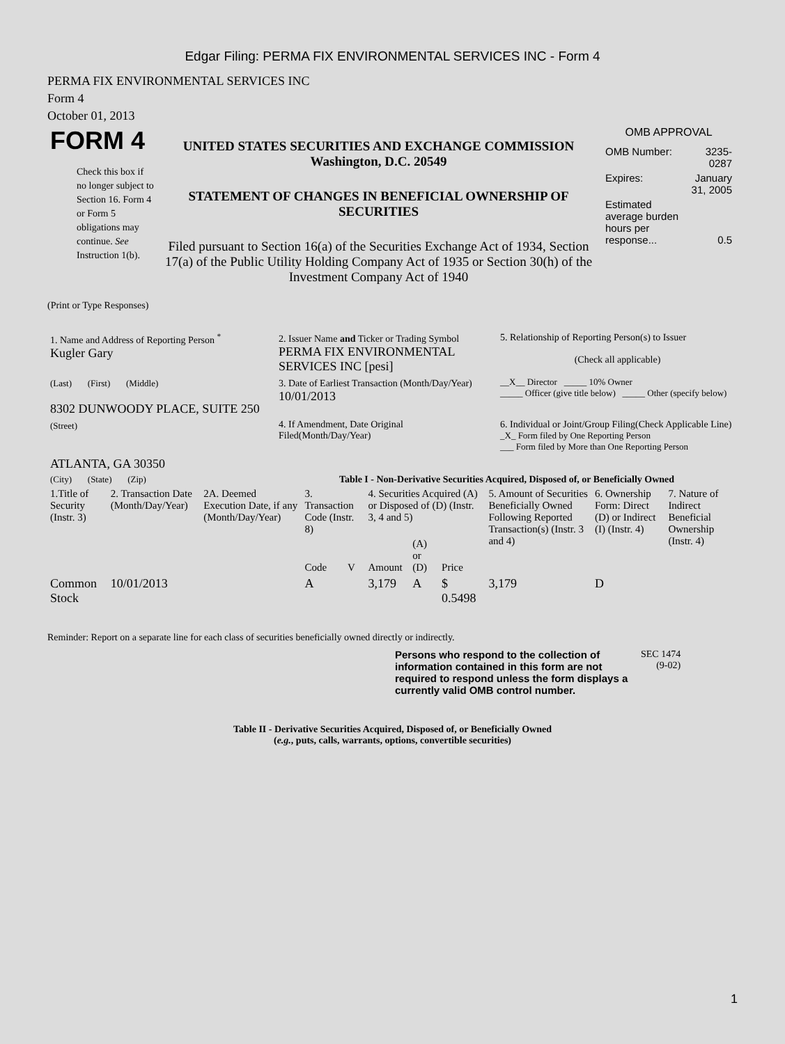Edgar Filing: PERMA FIX ENVIRONMENTAL SERVICES INC - Form 4
PERMA FIX ENVIRONMENTAL SERVICES INC
Form 4
October 01, 2013
| FORM 4 Check this box if no longer subject to Section 16. Form 4 or Form 5 obligations may continue. See Instruction 1(b). | UNITED STATES SECURITIES AND EXCHANGE COMMISSION Washington, D.C. 20549 STATEMENT OF CHANGES IN BENEFICIAL OWNERSHIP OF SECURITIES Filed pursuant to Section 16(a) of the Securities Exchange Act of 1934, Section 17(a) of the Public Utility Holding Company Act of 1935 or Section 30(h) of the Investment Company Act of 1940 | OMB APPROVAL / OMB Number: / 3235-0287 / / Expires: / January 31, 2005 / / Estimated average burden hours per response... / 0.5 / |
(Print or Type Responses)
| 1. Name and Address of Reporting Person <sup>*</sup> Kugler Gary | 2. Issuer Name and Ticker or Trading Symbol PERMA FIX ENVIRONMENTAL SERVICES INC [pesi] | 5. Relationship of Reporting Person(s) to Issuer (Check all applicable) |
| (Last) (First) (Middle) 8302 DUNWOODY PLACE, SUITE 250 | 3. Date of Earliest Transaction (Month/Day/Year) 10/01/2013 | __X__ Director _____ 10% Owner _____ Officer (give title below) _____ Other (specify below) |
| (Street) ATLANTA, GA 30350 | 4. If Amendment, Date Original Filed(Month/Day/Year) | 6. Individual or Joint/Group Filing(Check Applicable Line) _X_ Form filed by One Reporting Person ___ Form filed by More than One Reporting Person |
| (City) (State) (Zip) | Table I - Non-Derivative Securities Acquired, Disposed of, or Beneficially Owned | |
| 1.Title of Security (Instr. 3) | 2. Transaction Date (Month/Day/Year) | 2A. Deemed Execution Date, if any (Month/Day/Year) | 3. Transaction Code (Instr. 8) | | 4. Securities Acquired (A) or Disposed of (D) (Instr. 3, 4 and 5) | | | 5. Amount of Securities Beneficially Owned Following Reported Transaction(s) (Instr. 3 and 4) | 6. Ownership Form: Direct (D) or Indirect (I) (Instr. 4) | 7. Nature of Indirect Beneficial Ownership (Instr. 4) |
| --- | --- | --- | --- | --- | --- | --- | --- | --- | --- | --- |
| | | | Code | V | Amount | (A) or (D) | Price | | | |
| Common Stock | 10/01/2013 | | A | | 3,179 | A | $ 0.5498 | 3,179 | D | |
Reminder: Report on a separate line for each class of securities beneficially owned directly or indirectly.
| Persons who respond to the collection of information contained in this form are not required to respond unless the form displays a currently valid OMB control number. | SEC 1474 (9-02) |
Table II - Derivative Securities Acquired, Disposed of, or Beneficially Owned
(e.g., puts, calls, warrants, options, convertible securities)
1